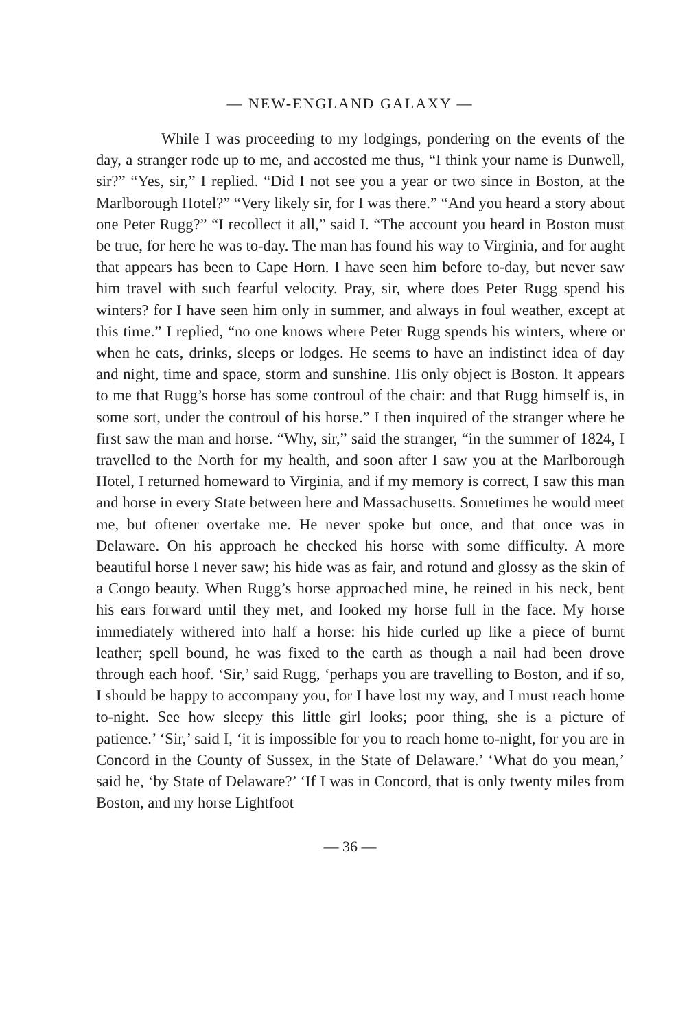— NEW-ENGLAND GALAXY —
While I was proceeding to my lodgings, pondering on the events of the day, a stranger rode up to me, and accosted me thus, “I think your name is Dunwell, sir?” “Yes, sir,” I replied. “Did I not see you a year or two since in Boston, at the Marlborough Hotel?” “Very likely sir, for I was there.” “And you heard a story about one Peter Rugg?” “I recollect it all,” said I. “The account you heard in Boston must be true, for here he was to-day. The man has found his way to Virginia, and for aught that appears has been to Cape Horn. I have seen him before to-day, but never saw him travel with such fearful velocity. Pray, sir, where does Peter Rugg spend his winters? for I have seen him only in summer, and always in foul weather, except at this time.” I replied, “no one knows where Peter Rugg spends his winters, where or when he eats, drinks, sleeps or lodges. He seems to have an indistinct idea of day and night, time and space, storm and sunshine. His only object is Boston. It appears to me that Rugg’s horse has some controul of the chair: and that Rugg himself is, in some sort, under the controul of his horse.” I then inquired of the stranger where he first saw the man and horse. “Why, sir,” said the stranger, “in the summer of 1824, I travelled to the North for my health, and soon after I saw you at the Marlborough Hotel, I returned homeward to Virginia, and if my memory is correct, I saw this man and horse in every State between here and Massachusetts. Sometimes he would meet me, but oftener overtake me. He never spoke but once, and that once was in Delaware. On his approach he checked his horse with some difficulty. A more beautiful horse I never saw; his hide was as fair, and rotund and glossy as the skin of a Congo beauty. When Rugg’s horse approached mine, he reined in his neck, bent his ears forward until they met, and looked my horse full in the face. My horse immediately withered into half a horse: his hide curled up like a piece of burnt leather; spell bound, he was fixed to the earth as though a nail had been drove through each hoof. ‘Sir,’ said Rugg, ‘perhaps you are travelling to Boston, and if so, I should be happy to accompany you, for I have lost my way, and I must reach home to-night. See how sleepy this little girl looks; poor thing, she is a picture of patience.’ ‘Sir,’ said I, ‘it is impossible for you to reach home to-night, for you are in Concord in the County of Sussex, in the State of Delaware.’ ‘What do you mean,’ said he, ‘by State of Delaware?’ ‘If I was in Concord, that is only twenty miles from Boston, and my horse Lightfoot
— 36 —